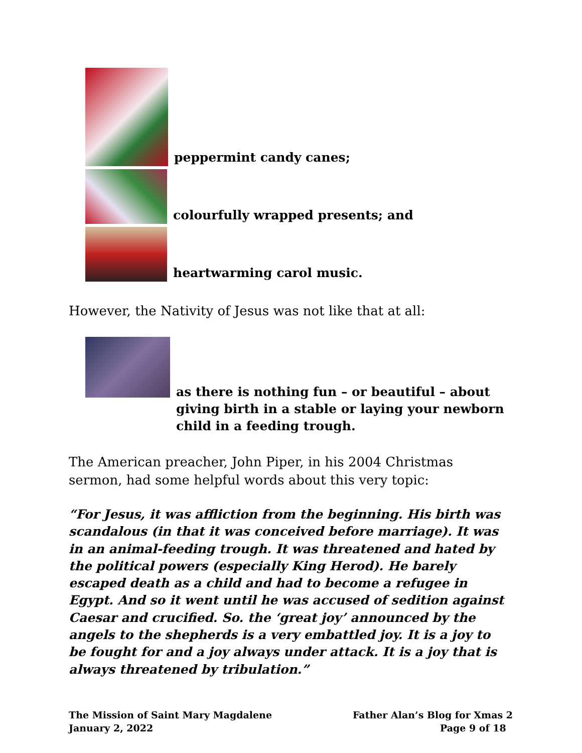peppermint candy canes;
colourfully wrapped presents; and
heartwarming carol music.
However, the Nativity of Jesus was not like that at all:
as there is nothing fun – or beautiful – about giving birth in a stable or laying your newborn child in a feeding trough.
The American preacher, John Piper, in his 2004 Christmas sermon, had some helpful words about this very topic:
“For Jesus, it was affliction from the beginning. His birth was scandalous (in that it was conceived before marriage). It was in an animal-feeding trough. It was threatened and hated by the political powers (especially King Herod). He barely escaped death as a child and had to become a refugee in Egypt. And so it went until he was accused of sedition against Caesar and crucified. So. the ‘great joy’ announced by the angels to the shepherds is a very embattled joy. It is a joy to be fought for and a joy always under attack. It is a joy that is always threatened by tribulation.”
The Mission of Saint Mary Magdalene
January 2, 2022
Father Alan’s Blog for Xmas 2
Page 9 of 18